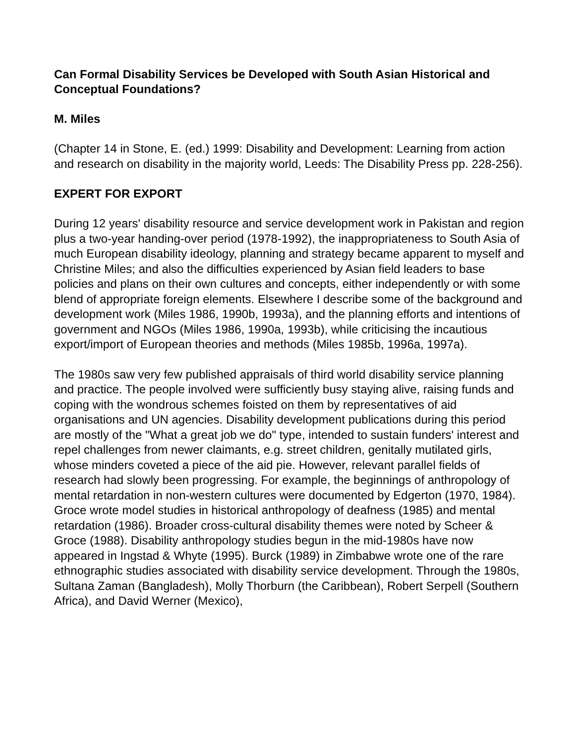Can Formal Disability Services be Developed with South Asian Historical and Conceptual Foundations?
M. Miles
(Chapter 14 in Stone, E. (ed.) 1999: Disability and Development: Learning from action and research on disability in the majority world, Leeds: The Disability Press pp. 228-256).
EXPERT FOR EXPORT
During 12 years' disability resource and service development work in Pakistan and region plus a two-year handing-over period (1978-1992), the inappropriateness to South Asia of much European disability ideology, planning and strategy became apparent to myself and Christine Miles; and also the difficulties experienced by Asian field leaders to base policies and plans on their own cultures and concepts, either independently or with some blend of appropriate foreign elements. Elsewhere I describe some of the background and development work (Miles 1986, 1990b, 1993a), and the planning efforts and intentions of government and NGOs (Miles 1986, 1990a, 1993b), while criticising the incautious export/import of European theories and methods (Miles 1985b, 1996a, 1997a).
The 1980s saw very few published appraisals of third world disability service planning and practice. The people involved were sufficiently busy staying alive, raising funds and coping with the wondrous schemes foisted on them by representatives of aid organisations and UN agencies. Disability development publications during this period are mostly of the "What a great job we do" type, intended to sustain funders' interest and repel challenges from newer claimants, e.g. street children, genitally mutilated girls, whose minders coveted a piece of the aid pie. However, relevant parallel fields of research had slowly been progressing. For example, the beginnings of anthropology of mental retardation in non-western cultures were documented by Edgerton (1970, 1984). Groce wrote model studies in historical anthropology of deafness (1985) and mental retardation (1986). Broader cross-cultural disability themes were noted by Scheer & Groce (1988). Disability anthropology studies begun in the mid-1980s have now appeared in Ingstad & Whyte (1995). Burck (1989) in Zimbabwe wrote one of the rare ethnographic studies associated with disability service development. Through the 1980s, Sultana Zaman (Bangladesh), Molly Thorburn (the Caribbean), Robert Serpell (Southern Africa), and David Werner (Mexico),